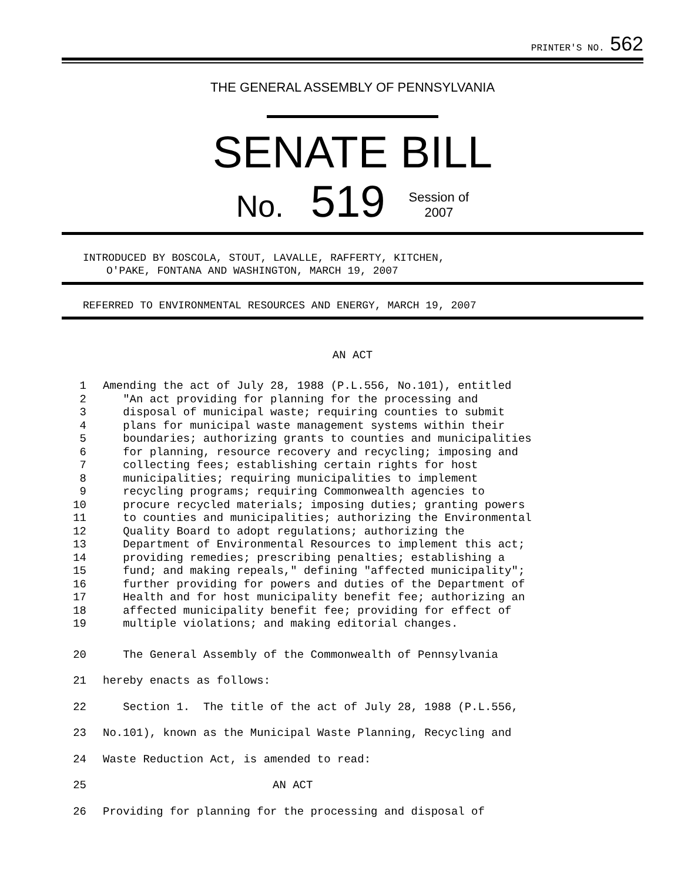PRINTER'S NO. 562
THE GENERAL ASSEMBLY OF PENNSYLVANIA
SENATE BILL
No. 519 Session of
2007
INTRODUCED BY BOSCOLA, STOUT, LAVALLE, RAFFERTY, KITCHEN,
O'PAKE, FONTANA AND WASHINGTON, MARCH 19, 2007
REFERRED TO ENVIRONMENTAL RESOURCES AND ENERGY, MARCH 19, 2007
AN ACT
1 Amending the act of July 28, 1988 (P.L.556, No.101), entitled
2 "An act providing for planning for the processing and
3 disposal of municipal waste; requiring counties to submit
4 plans for municipal waste management systems within their
5 boundaries; authorizing grants to counties and municipalities
6 for planning, resource recovery and recycling; imposing and
7 collecting fees; establishing certain rights for host
8 municipalities; requiring municipalities to implement
9 recycling programs; requiring Commonwealth agencies to
10 procure recycled materials; imposing duties; granting powers
11 to counties and municipalities; authorizing the Environmental
12 Quality Board to adopt regulations; authorizing the
13 Department of Environmental Resources to implement this act;
14 providing remedies; prescribing penalties; establishing a
15 fund; and making repeals," defining "affected municipality";
16 further providing for powers and duties of the Department of
17 Health and for host municipality benefit fee; authorizing an
18 affected municipality benefit fee; providing for effect of
19 multiple violations; and making editorial changes.
20 The General Assembly of the Commonwealth of Pennsylvania
21 hereby enacts as follows:
22 Section 1. The title of the act of July 28, 1988 (P.L.556,
23 No.101), known as the Municipal Waste Planning, Recycling and
24 Waste Reduction Act, is amended to read:
25 AN ACT
26 Providing for planning for the processing and disposal of